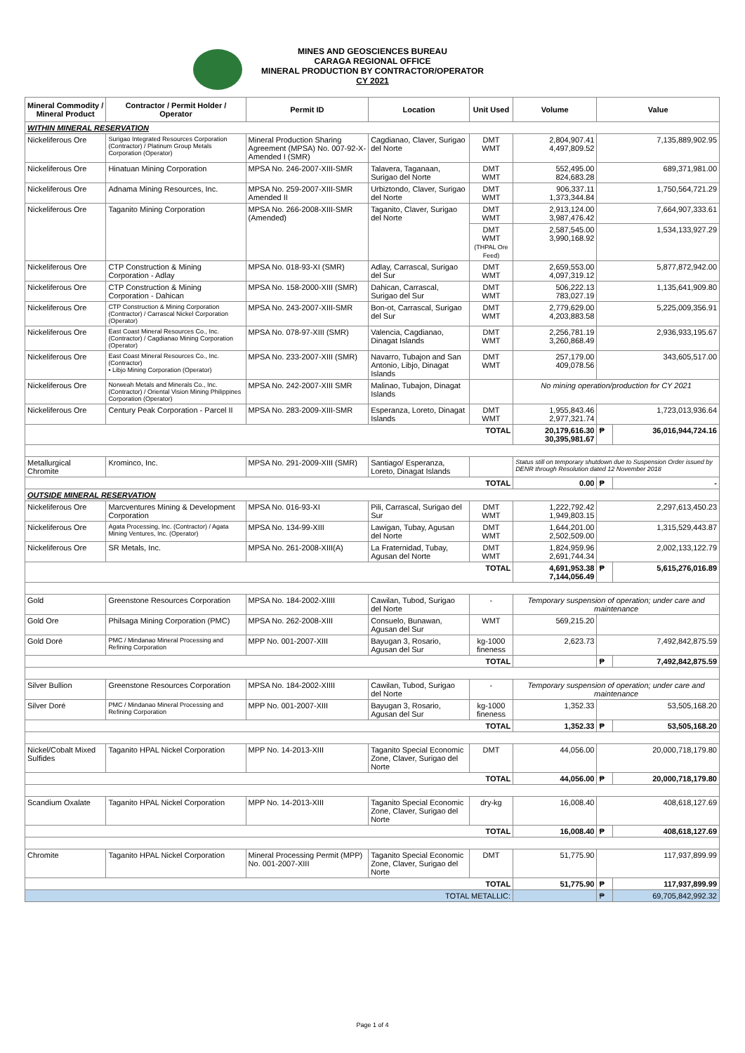MINES AND GEOSCIENCES BUREAU
CARAGA REGIONAL OFFICE
MINERAL PRODUCTION BY CONTRACTOR/OPERATOR
CY 2021
| Mineral Commodity / Mineral Product | Contractor / Permit Holder / Operator | Permit ID | Location | Unit Used | Volume | Value | |
| --- | --- | --- | --- | --- | --- | --- | --- |
| WITHIN MINERAL RESERVATION | | | | | | | |
| Nickeliferous Ore | Surigao Integrated Resources Corporation (Contractor) / Platinum Group Metals Corporation (Operator) | Mineral Production Sharing Agreement (MPSA) No. 007-92-X-Amended I (SMR) | Cagdianao, Claver, Surigao del Norte | DMT WMT | 2,804,907.41 4,497,809.52 | 7,135,889,902.95 | |
| Nickeliferous Ore | Hinatuan Mining Corporation | MPSA No. 246-2007-XIII-SMR | Talavera, Taganaan, Surigao del Norte | DMT WMT | 552,495.00 824,683.28 | 689,371,981.00 | |
| Nickeliferous Ore | Adnama Mining Resources, Inc. | MPSA No. 259-2007-XIII-SMR Amended II | Urbiztondo, Claver, Surigao del Norte | DMT WMT | 906,337.11 1,373,344.84 | 1,750,564,721.29 | |
| Nickeliferous Ore | Taganito Mining Corporation | MPSA No. 266-2008-XIII-SMR (Amended) | Taganito, Claver, Surigao del Norte | DMT WMT | 2,913,124.00 3,987,476.42 | 7,664,907,333.61 | |
| | | | | DMT WMT (THPAL Ore Feed) | 2,587,545.00 3,990,168.92 | 1,534,133,927.29 | |
| Nickeliferous Ore | CTP Construction & Mining Corporation - Adlay | MPSA No. 018-93-XI (SMR) | Adlay, Carrascal, Surigao del Sur | DMT WMT | 2,659,553.00 4,097,319.12 | 5,877,872,942.00 | |
| Nickeliferous Ore | CTP Construction & Mining Corporation - Dahican | MPSA No. 158-2000-XIII (SMR) | Dahican, Carrascal, Surigao del Sur | DMT WMT | 506,222.13 783,027.19 | 1,135,641,909.80 | |
| Nickeliferous Ore | CTP Construction & Mining Corporation (Contractor) / Carrascal Nickel Corporation (Operator) | MPSA No. 243-2007-XIII-SMR | Bon-ot, Carrascal, Surigao del Sur | DMT WMT | 2,779,629.00 4,203,883.58 | 5,225,009,356.91 | |
| Nickeliferous Ore | East Coast Mineral Resources Co., Inc. (Contractor) / Cagdianao Mining Corporation (Operator) | MPSA No. 078-97-XIII (SMR) | Valencia, Cagdianao, Dinagat Islands | DMT WMT | 2,256,781.19 3,260,868.49 | 2,936,933,195.67 | |
| Nickeliferous Ore | East Coast Mineral Resources Co., Inc. (Contractor) • Libjo Mining Corporation (Operator) | MPSA No. 233-2007-XIII (SMR) | Navarro, Tubajon and San Antonio, Libjo, Dinagat Islands | DMT WMT | 257,179.00 409,078.56 | 343,605,517.00 | |
| Nickeliferous Ore | Norweah Metals and Minerals Co., Inc. (Contractor) / Oriental Vision Mining Philippines Corporation (Operator) | MPSA No. 242-2007-XIII SMR | Malinao, Tubajon, Dinagat Islands | | No mining operation/production for CY 2021 | | |
| Nickeliferous Ore | Century Peak Corporation - Parcel II | MPSA No. 283-2009-XIII-SMR | Esperanza, Loreto, Dinagat Islands | DMT WMT | 1,955,843.46 2,977,321.74 | 1,723,013,936.64 | |
| TOTAL | | | | | 20,179,616.30 30,395,981.67 | ₱ | 36,016,944,724.16 |
| Metallurgical Chromite | Krominco, Inc. | MPSA No. 291-2009-XIII (SMR) | Santiago/ Esperanza, Loreto, Dinagat Islands | | Status still on temporary shutdown due to Suspension Order issued by DENR through Resolution dated 12 November 2018 | | |
| TOTAL | | | | | 0.00 | ₱ | - |
| OUTSIDE MINERAL RESERVATION | | | | | | | |
| Nickeliferous Ore | Marcventures Mining & Development Corporation | MPSA No. 016-93-XI | Pili, Carrascal, Surigao del Sur | DMT WMT | 1,222,792.42 1,949,803.15 | 2,297,613,450.23 | |
| Nickeliferous Ore | Agata Processing, Inc. (Contractor) / Agata Mining Ventures, Inc. (Operator) | MPSA No. 134-99-XIII | Lawigan, Tubay, Agusan del Norte | DMT WMT | 1,644,201.00 2,502,509.00 | 1,315,529,443.87 | |
| Nickeliferous Ore | SR Metals, Inc. | MPSA No. 261-2008-XIII(A) | La Fraternidad, Tubay, Agusan del Norte | DMT WMT | 1,824,959.96 2,691,744.34 | 2,002,133,122.79 | |
| TOTAL | | | | | 4,691,953.38 7,144,056.49 | ₱ | 5,615,276,016.89 |
| Gold | Greenstone Resources Corporation | MPSA No. 184-2002-XIIII | Cawilan, Tubod, Surigao del Norte | - | Temporary suspension of operation; under care and maintenance | | |
| Gold Ore | Philsaga Mining Corporation (PMC) | MPSA No. 262-2008-XIII | Consuelo, Bunawan, Agusan del Sur | WMT | 569,215.20 | | |
| Gold Doré | PMC / Mindanao Mineral Processing and Refining Corporation | MPP No. 001-2007-XIII | Bayugan 3, Rosario, Agusan del Sur | kg-1000 fineness | 2,623.73 | 7,492,842,875.59 | |
| TOTAL | | | | | | ₱ | 7,492,842,875.59 |
| Silver Bullion | Greenstone Resources Corporation | MPSA No. 184-2002-XIIII | Cawilan, Tubod, Surigao del Norte | - | Temporary suspension of operation; under care and maintenance | | |
| Silver Doré | PMC / Mindanao Mineral Processing and Refining Corporation | MPP No. 001-2007-XIII | Bayugan 3, Rosario, Agusan del Sur | kg-1000 fineness | 1,352.33 | 53,505,168.20 | |
| TOTAL | | | | | 1,352.33 | ₱ | 53,505,168.20 |
| Nickel/Cobalt Mixed Sulfides | Taganito HPAL Nickel Corporation | MPP No. 14-2013-XIII | Taganito Special Economic Zone, Claver, Surigao del Norte | DMT | 44,056.00 | 20,000,718,179.80 | |
| TOTAL | | | | | 44,056.00 | ₱ | 20,000,718,179.80 |
| Scandium Oxalate | Taganito HPAL Nickel Corporation | MPP No. 14-2013-XIII | Taganito Special Economic Zone, Claver, Surigao del Norte | dry-kg | 16,008.40 | 408,618,127.69 | |
| TOTAL | | | | | 16,008.40 | ₱ | 408,618,127.69 |
| Chromite | Taganito HPAL Nickel Corporation | Mineral Processing Permit (MPP) No. 001-2007-XIII | Taganito Special Economic Zone, Claver, Surigao del Norte | DMT | 51,775.90 | 117,937,899.99 | |
| TOTAL | | | | | 51,775.90 | ₱ | 117,937,899.99 |
| TOTAL METALLIC: | | | | | | ₱ | 69,705,842,992.32 |
Page 1 of 4